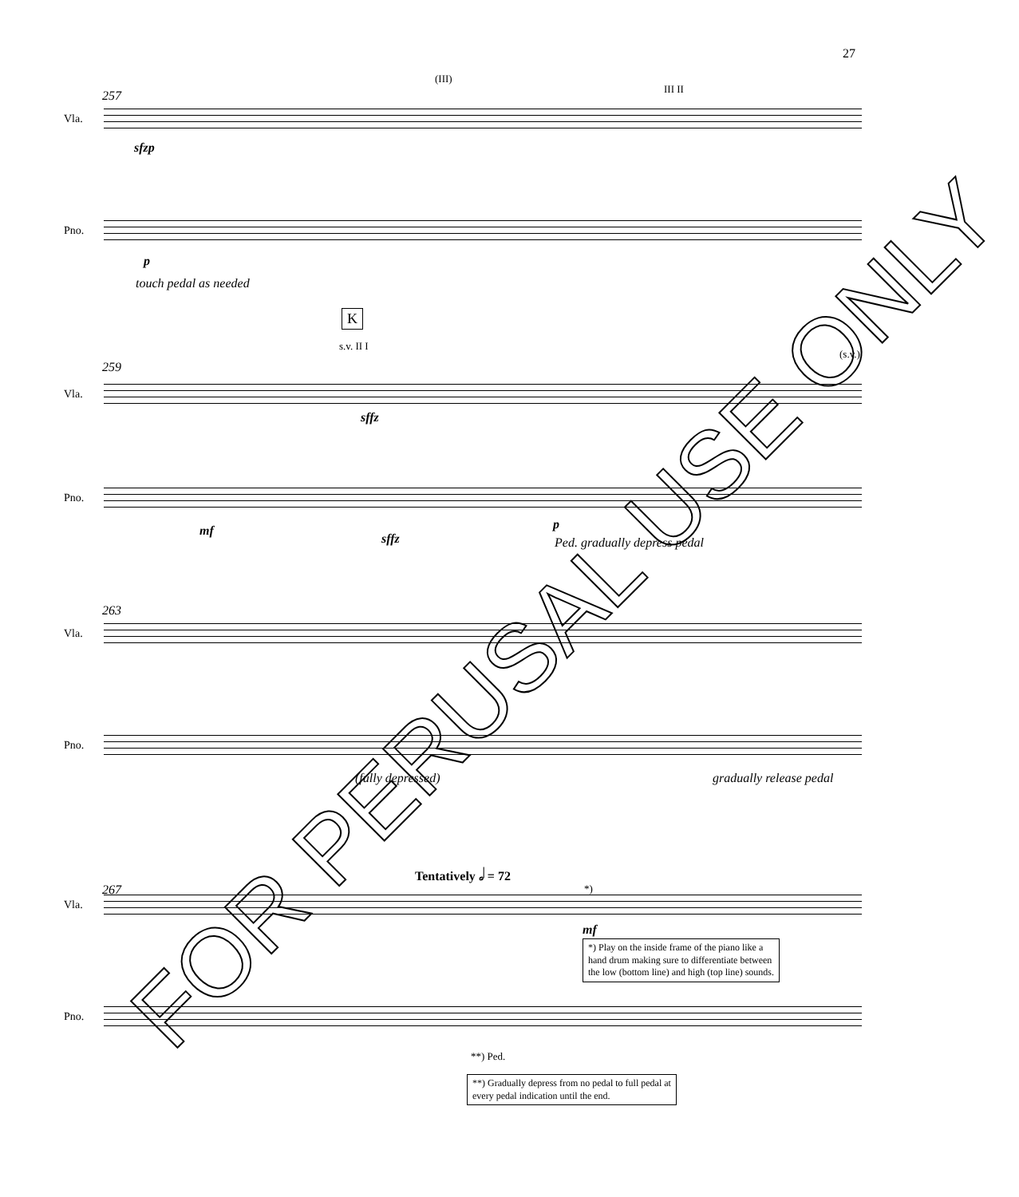27
257
(III)
III II
Vla.
sfzp
Pno.
p
touch pedal as needed
K
259
s.v. II I
(s.v.)
Vla.
sffz
Pno.
mf
sffz
p
Ped. gradually depress pedal
263
Vla.
Pno.
(fully depressed) gradually release pedal
Tentatively 𝅗𝅥 = 72
267
Vla.
*)
mf
*) Play on the inside frame of the piano like a
hand drum making sure to differentiate between
the low (bottom line) and high (top line) sounds.
Pno.
**) Ped.
**) Gradually depress from no pedal to full pedal at
every pedal indication until the end.
FOR PERUSAL USE ONLY